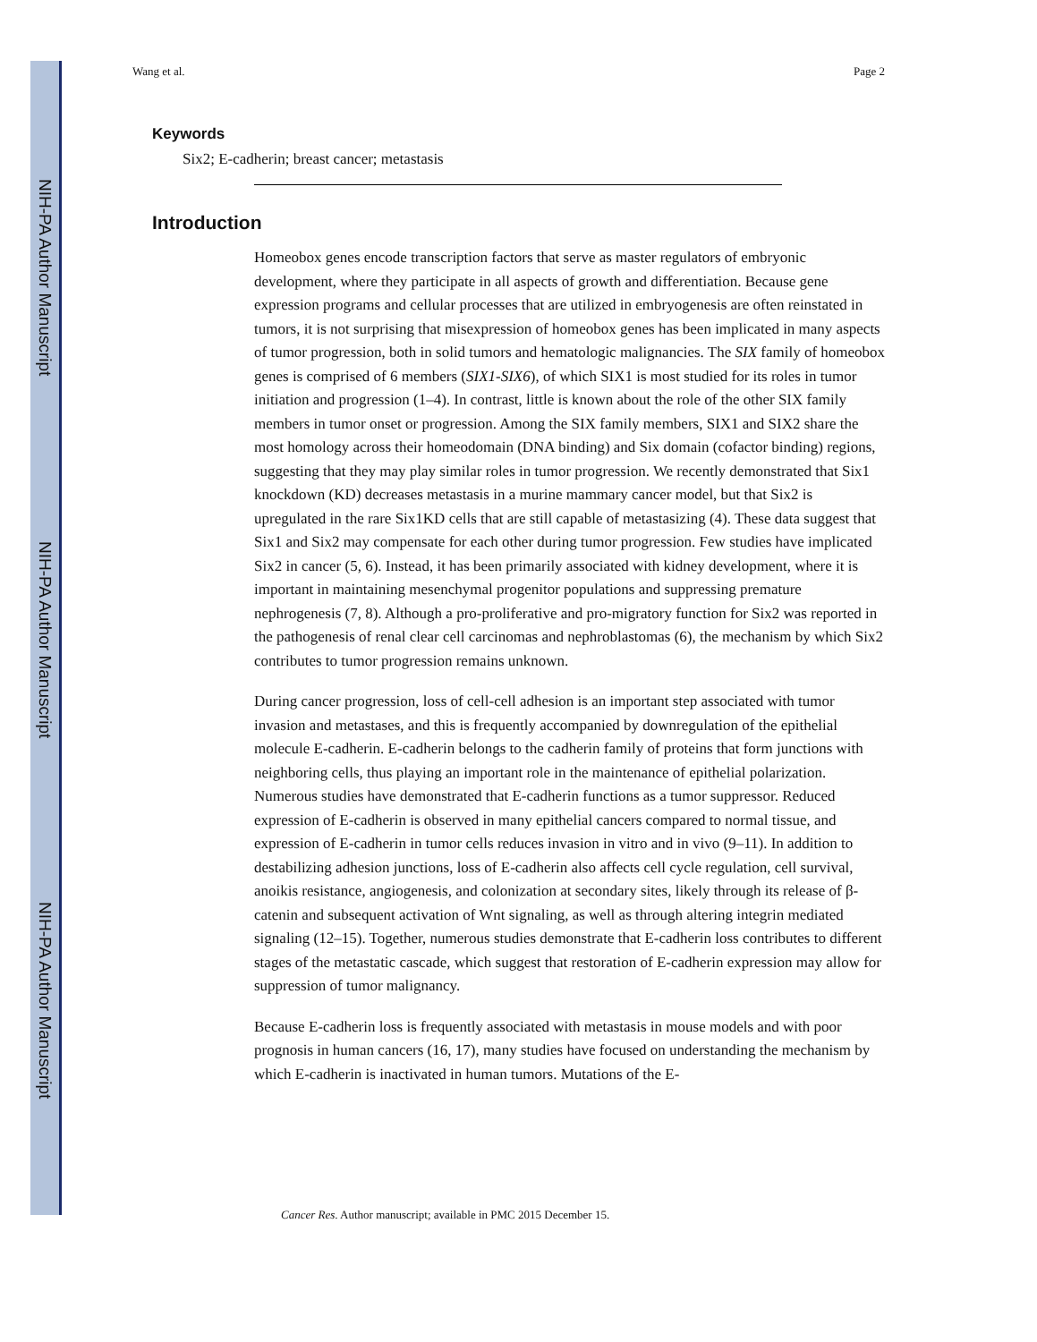NIH-PA Author Manuscript
NIH-PA Author Manuscript
NIH-PA Author Manuscript
Wang et al. Page 2
Keywords
Six2; E-cadherin; breast cancer; metastasis
Introduction
Homeobox genes encode transcription factors that serve as master regulators of embryonic development, where they participate in all aspects of growth and differentiation. Because gene expression programs and cellular processes that are utilized in embryogenesis are often reinstated in tumors, it is not surprising that misexpression of homeobox genes has been implicated in many aspects of tumor progression, both in solid tumors and hematologic malignancies. The SIX family of homeobox genes is comprised of 6 members (SIX1-SIX6), of which SIX1 is most studied for its roles in tumor initiation and progression (1–4). In contrast, little is known about the role of the other SIX family members in tumor onset or progression. Among the SIX family members, SIX1 and SIX2 share the most homology across their homeodomain (DNA binding) and Six domain (cofactor binding) regions, suggesting that they may play similar roles in tumor progression. We recently demonstrated that Six1 knockdown (KD) decreases metastasis in a murine mammary cancer model, but that Six2 is upregulated in the rare Six1KD cells that are still capable of metastasizing (4). These data suggest that Six1 and Six2 may compensate for each other during tumor progression. Few studies have implicated Six2 in cancer (5, 6). Instead, it has been primarily associated with kidney development, where it is important in maintaining mesenchymal progenitor populations and suppressing premature nephrogenesis (7, 8). Although a pro-proliferative and pro-migratory function for Six2 was reported in the pathogenesis of renal clear cell carcinomas and nephroblastomas (6), the mechanism by which Six2 contributes to tumor progression remains unknown.
During cancer progression, loss of cell-cell adhesion is an important step associated with tumor invasion and metastases, and this is frequently accompanied by downregulation of the epithelial molecule E-cadherin. E-cadherin belongs to the cadherin family of proteins that form junctions with neighboring cells, thus playing an important role in the maintenance of epithelial polarization. Numerous studies have demonstrated that E-cadherin functions as a tumor suppressor. Reduced expression of E-cadherin is observed in many epithelial cancers compared to normal tissue, and expression of E-cadherin in tumor cells reduces invasion in vitro and in vivo (9–11). In addition to destabilizing adhesion junctions, loss of E-cadherin also affects cell cycle regulation, cell survival, anoikis resistance, angiogenesis, and colonization at secondary sites, likely through its release of β-catenin and subsequent activation of Wnt signaling, as well as through altering integrin mediated signaling (12–15). Together, numerous studies demonstrate that E-cadherin loss contributes to different stages of the metastatic cascade, which suggest that restoration of E-cadherin expression may allow for suppression of tumor malignancy.
Because E-cadherin loss is frequently associated with metastasis in mouse models and with poor prognosis in human cancers (16, 17), many studies have focused on understanding the mechanism by which E-cadherin is inactivated in human tumors. Mutations of the E-
Cancer Res. Author manuscript; available in PMC 2015 December 15.